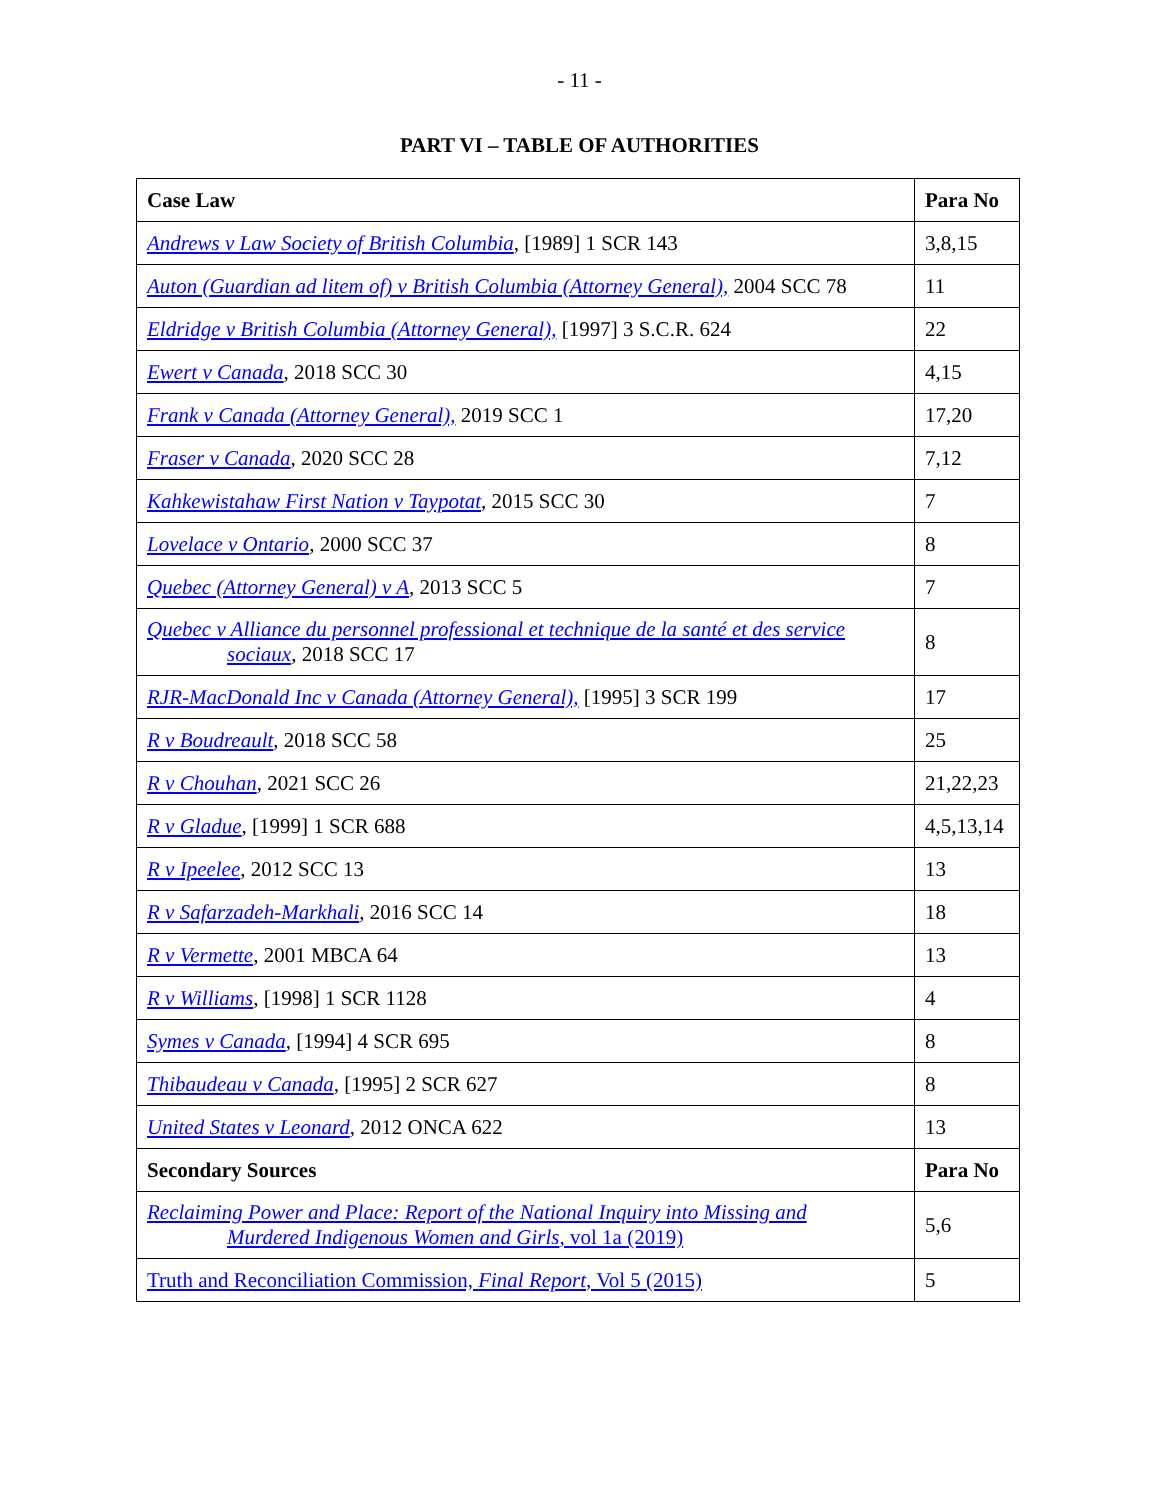- 11 -
PART VI – TABLE OF AUTHORITIES
| Case Law | Para No |
| --- | --- |
| Andrews v Law Society of British Columbia , [1989] 1 SCR 143 | 3,8,15 |
| Auton (Guardian ad litem of) v British Columbia (Attorney General), 2004 SCC 78 | 11 |
| Eldridge v British Columbia (Attorney General), [1997] 3 S.C.R. 624 | 22 |
| Ewert v Canada , 2018 SCC 30 | 4,15 |
| Frank v Canada (Attorney General), 2019 SCC 1 | 17,20 |
| Fraser v Canada , 2020 SCC 28 | 7,12 |
| Kahkewistahaw First Nation v Taypotat , 2015 SCC 30 | 7 |
| Lovelace v Ontario , 2000 SCC 37 | 8 |
| Quebec (Attorney General) v A , 2013 SCC 5 | 7 |
| Quebec v Alliance du personnel professional et technique de la santé et des service sociaux , 2018 SCC 17 | 8 |
| RJR-MacDonald Inc v Canada (Attorney General), [1995] 3 SCR 199 | 17 |
| R v Boudreault , 2018 SCC 58 | 25 |
| R v Chouhan , 2021 SCC 26 | 21,22,23 |
| R v Gladue , [1999] 1 SCR 688 | 4,5,13,14 |
| R v Ipeelee , 2012 SCC 13 | 13 |
| R v Safarzadeh-Markhali , 2016 SCC 14 | 18 |
| R v Vermette , 2001 MBCA 64 | 13 |
| R v Williams , [1998] 1 SCR 1128 | 4 |
| Symes v Canada , [1994] 4 SCR 695 | 8 |
| Thibaudeau v Canada , [1995] 2 SCR 627 | 8 |
| United States v Leonard , 2012 ONCA 622 | 13 |
| Secondary Sources | Para No |
| Reclaiming Power and Place: Report of the National Inquiry into Missing and Murdered Indigenous Women and Girls , vol 1a (2019) | 5,6 |
| Truth and Reconciliation Commission, Final Report , Vol 5 (2015) | 5 |